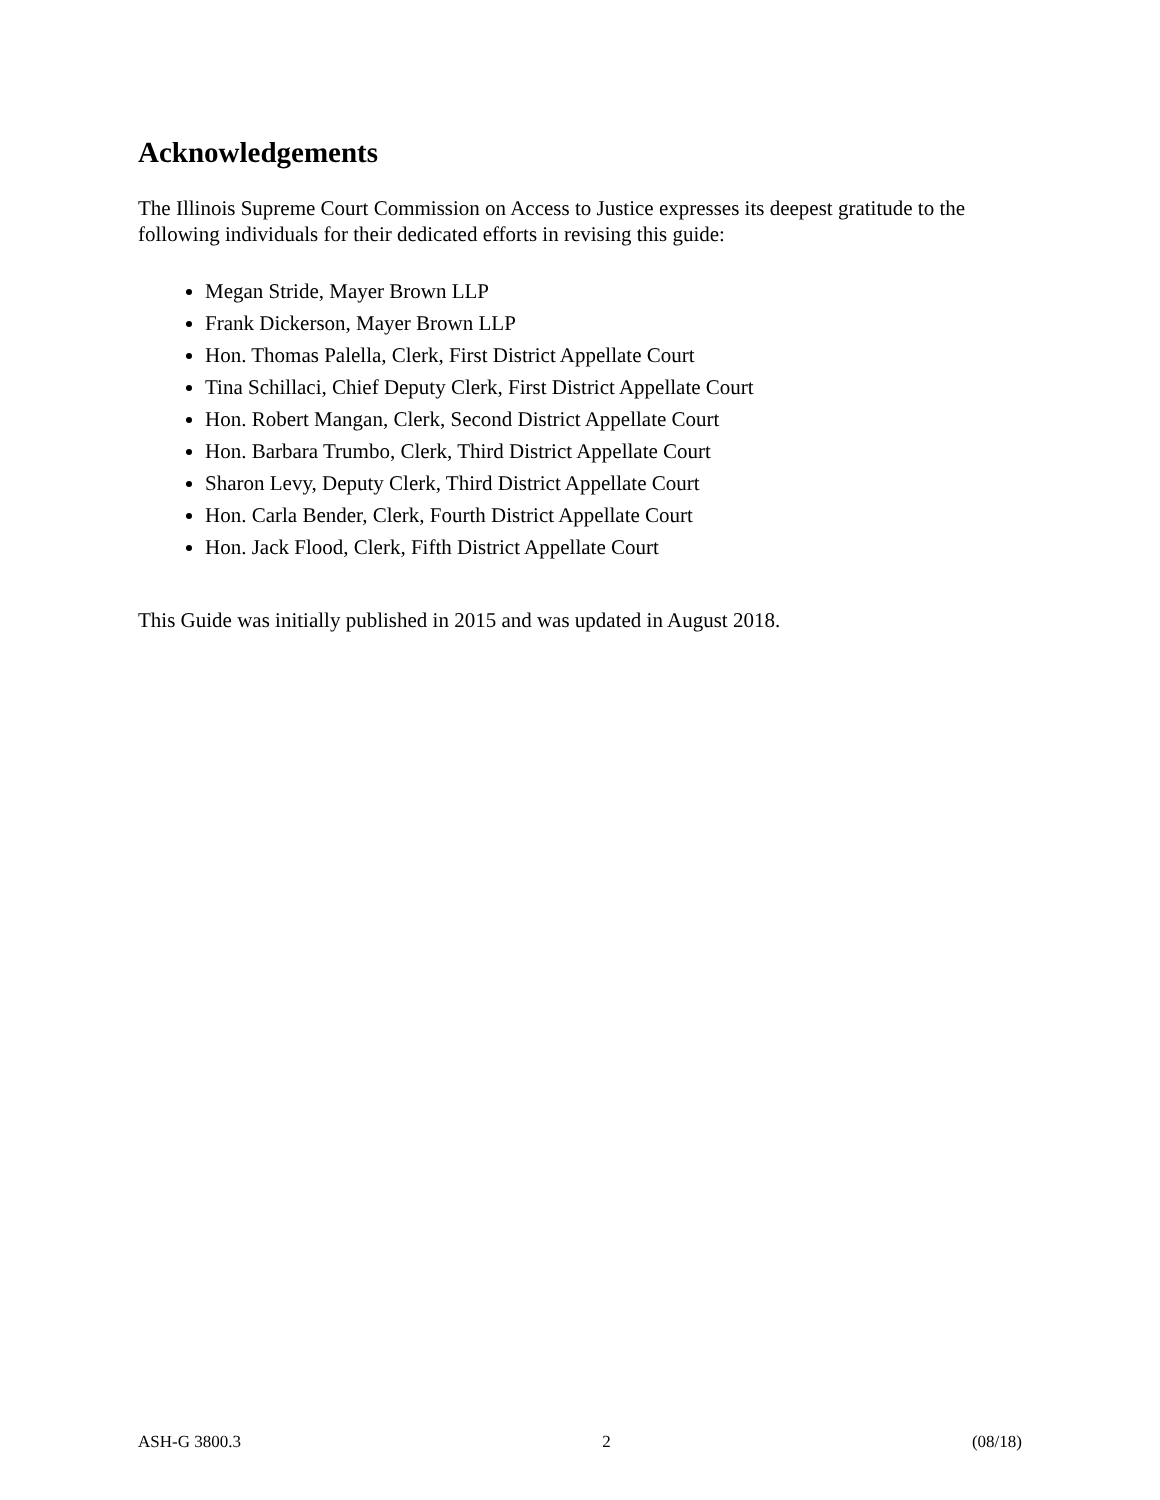Acknowledgements
The Illinois Supreme Court Commission on Access to Justice expresses its deepest gratitude to the following individuals for their dedicated efforts in revising this guide:
Megan Stride, Mayer Brown LLP
Frank Dickerson, Mayer Brown LLP
Hon. Thomas Palella, Clerk, First District Appellate Court
Tina Schillaci, Chief Deputy Clerk, First District Appellate Court
Hon. Robert Mangan, Clerk, Second District Appellate Court
Hon. Barbara Trumbo, Clerk, Third District Appellate Court
Sharon Levy, Deputy Clerk, Third District Appellate Court
Hon. Carla Bender, Clerk, Fourth District Appellate Court
Hon. Jack Flood, Clerk, Fifth District Appellate Court
This Guide was initially published in 2015 and was updated in August 2018.
ASH-G 3800.3 2 (08/18)